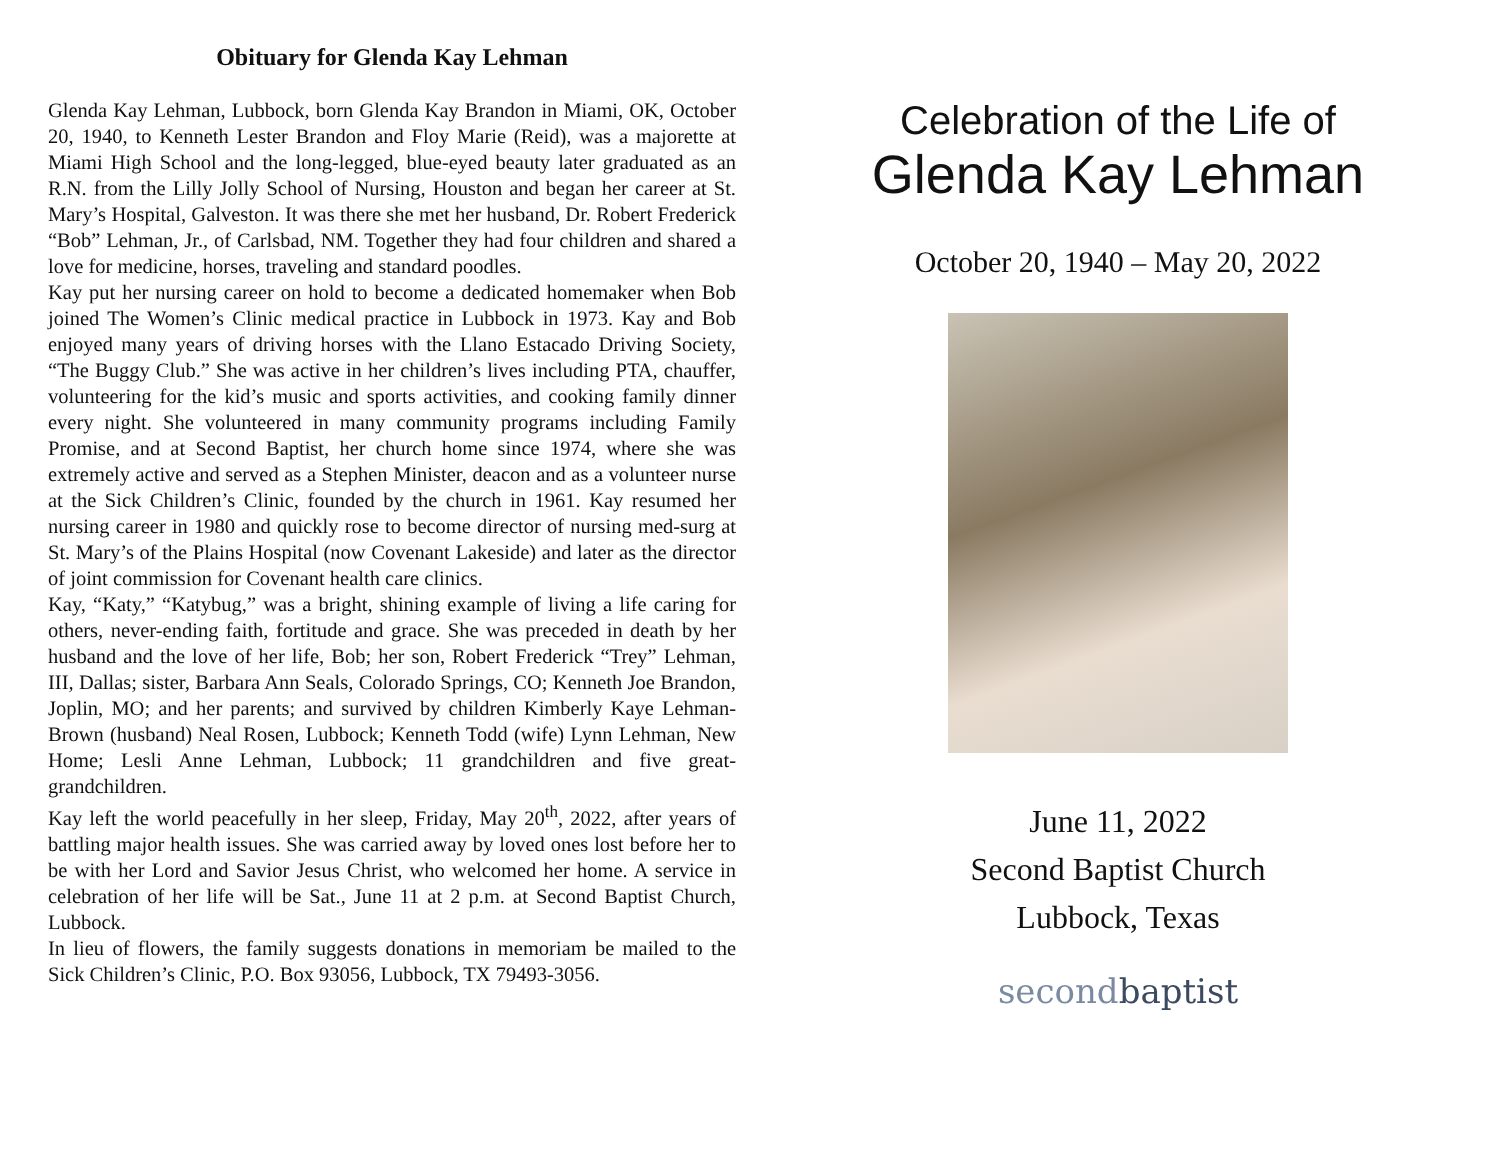Obituary for Glenda Kay Lehman
Glenda Kay Lehman, Lubbock, born Glenda Kay Brandon in Miami, OK, October 20, 1940, to Kenneth Lester Brandon and Floy Marie (Reid), was a majorette at Miami High School and the long-legged, blue-eyed beauty later graduated as an R.N. from the Lilly Jolly School of Nursing, Houston and began her career at St. Mary’s Hospital, Galveston. It was there she met her husband, Dr. Robert Frederick “Bob” Lehman, Jr., of Carlsbad, NM. Together they had four children and shared a love for medicine, horses, traveling and standard poodles.
Kay put her nursing career on hold to become a dedicated homemaker when Bob joined The Women’s Clinic medical practice in Lubbock in 1973. Kay and Bob enjoyed many years of driving horses with the Llano Estacado Driving Society, “The Buggy Club.” She was active in her children’s lives including PTA, chauffer, volunteering for the kid’s music and sports activities, and cooking family dinner every night. She volunteered in many community programs including Family Promise, and at Second Baptist, her church home since 1974, where she was extremely active and served as a Stephen Minister, deacon and as a volunteer nurse at the Sick Children’s Clinic, founded by the church in 1961. Kay resumed her nursing career in 1980 and quickly rose to become director of nursing med-surg at St. Mary’s of the Plains Hospital (now Covenant Lakeside) and later as the director of joint commission for Covenant health care clinics.
Kay, “Katy,” “Katybug,” was a bright, shining example of living a life caring for others, never-ending faith, fortitude and grace. She was preceded in death by her husband and the love of her life, Bob; her son, Robert Frederick “Trey” Lehman, III, Dallas; sister, Barbara Ann Seals, Colorado Springs, CO; Kenneth Joe Brandon, Joplin, MO; and her parents; and survived by children Kimberly Kaye Lehman-Brown (husband) Neal Rosen, Lubbock; Kenneth Todd (wife) Lynn Lehman, New Home; Lesli Anne Lehman, Lubbock; 11 grandchildren and five great-grandchildren.
Kay left the world peacefully in her sleep, Friday, May 20<sup>th</sup>, 2022, after years of battling major health issues. She was carried away by loved ones lost before her to be with her Lord and Savior Jesus Christ, who welcomed her home. A service in celebration of her life will be Sat., June 11 at 2 p.m. at Second Baptist Church, Lubbock.
In lieu of flowers, the family suggests donations in memoriam be mailed to the Sick Children’s Clinic, P.O. Box 93056, Lubbock, TX 79493-3056.
Celebration of the Life of
Glenda Kay Lehman
October 20, 1940 – May 20, 2022
June 11, 2022
Second Baptist Church
Lubbock, Texas
secondbaptist